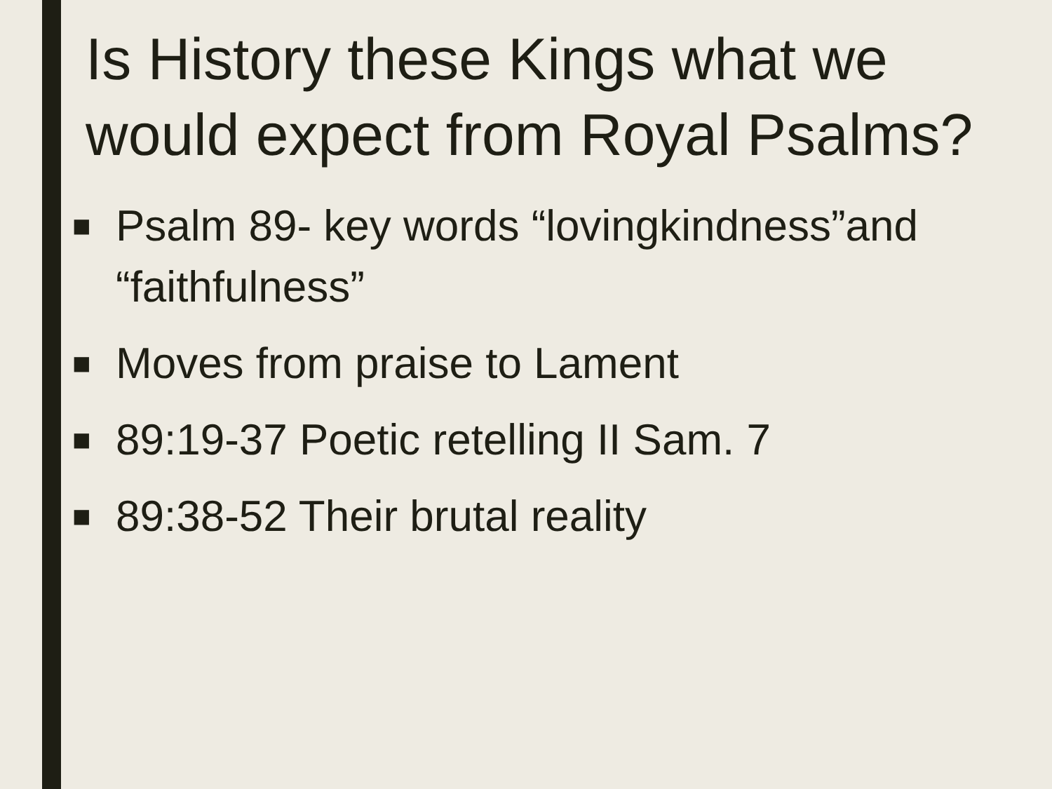Is History these Kings what we would expect from Royal Psalms?
■ Psalm 89- key words “lovingkindness”and “faithfulness”
■ Moves from praise to Lament
■ 89:19-37 Poetic retelling II Sam. 7
■ 89:38-52 Their brutal reality